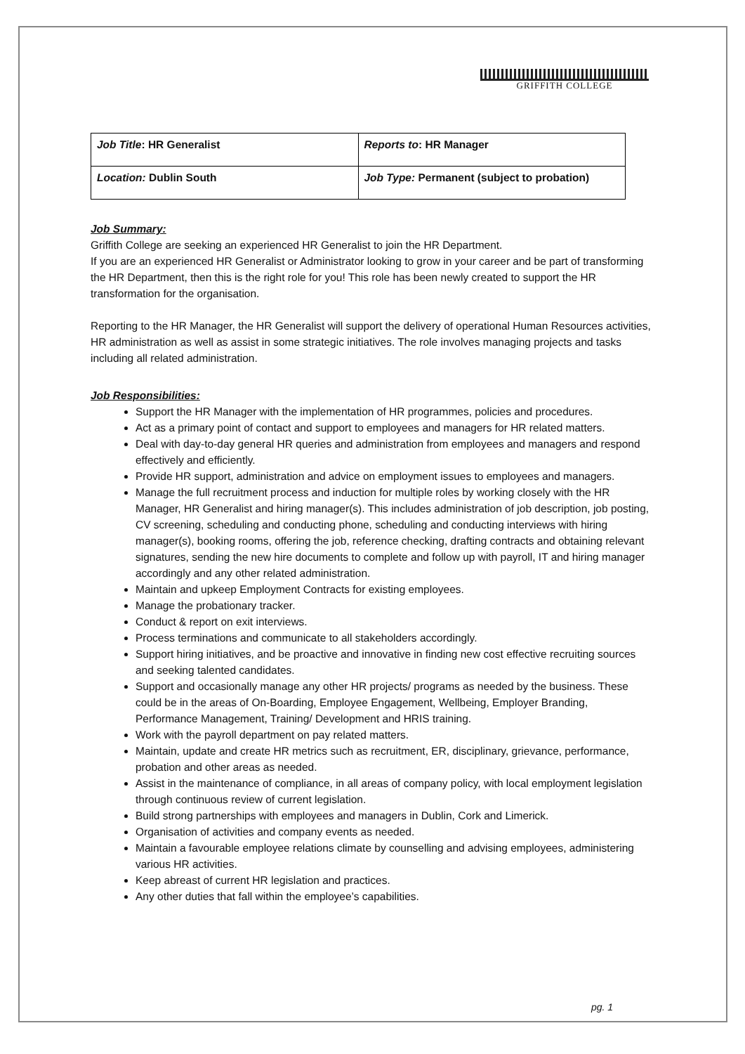GRIFFITH COLLEGE
| Job Title : HR Generalist | Reports to : HR Manager |
| Location: Dublin South | Job Type: Permanent (subject to probation) |
Job Summary:
Griffith College are seeking an experienced HR Generalist to join the HR Department.
If you are an experienced HR Generalist or Administrator looking to grow in your career and be part of transforming the HR Department, then this is the right role for you! This role has been newly created to support the HR transformation for the organisation.
Reporting to the HR Manager, the HR Generalist will support the delivery of operational Human Resources activities, HR administration as well as assist in some strategic initiatives. The role involves managing projects and tasks including all related administration.
Job Responsibilities:
Support the HR Manager with the implementation of HR programmes, policies and procedures.
Act as a primary point of contact and support to employees and managers for HR related matters.
Deal with day-to-day general HR queries and administration from employees and managers and respond effectively and efficiently.
Provide HR support, administration and advice on employment issues to employees and managers.
Manage the full recruitment process and induction for multiple roles by working closely with the HR Manager, HR Generalist and hiring manager(s). This includes administration of job description, job posting, CV screening, scheduling and conducting phone, scheduling and conducting interviews with hiring manager(s), booking rooms, offering the job, reference checking, drafting contracts and obtaining relevant signatures, sending the new hire documents to complete and follow up with payroll, IT and hiring manager accordingly and any other related administration.
Maintain and upkeep Employment Contracts for existing employees.
Manage the probationary tracker.
Conduct & report on exit interviews.
Process terminations and communicate to all stakeholders accordingly.
Support hiring initiatives, and be proactive and innovative in finding new cost effective recruiting sources and seeking talented candidates.
Support and occasionally manage any other HR projects/ programs as needed by the business. These could be in the areas of On-Boarding, Employee Engagement, Wellbeing, Employer Branding, Performance Management, Training/ Development and HRIS training.
Work with the payroll department on pay related matters.
Maintain, update and create HR metrics such as recruitment, ER, disciplinary, grievance, performance, probation and other areas as needed.
Assist in the maintenance of compliance, in all areas of company policy, with local employment legislation through continuous review of current legislation.
Build strong partnerships with employees and managers in Dublin, Cork and Limerick.
Organisation of activities and company events as needed.
Maintain a favourable employee relations climate by counselling and advising employees, administering various HR activities.
Keep abreast of current HR legislation and practices.
Any other duties that fall within the employee’s capabilities.
pg. 1